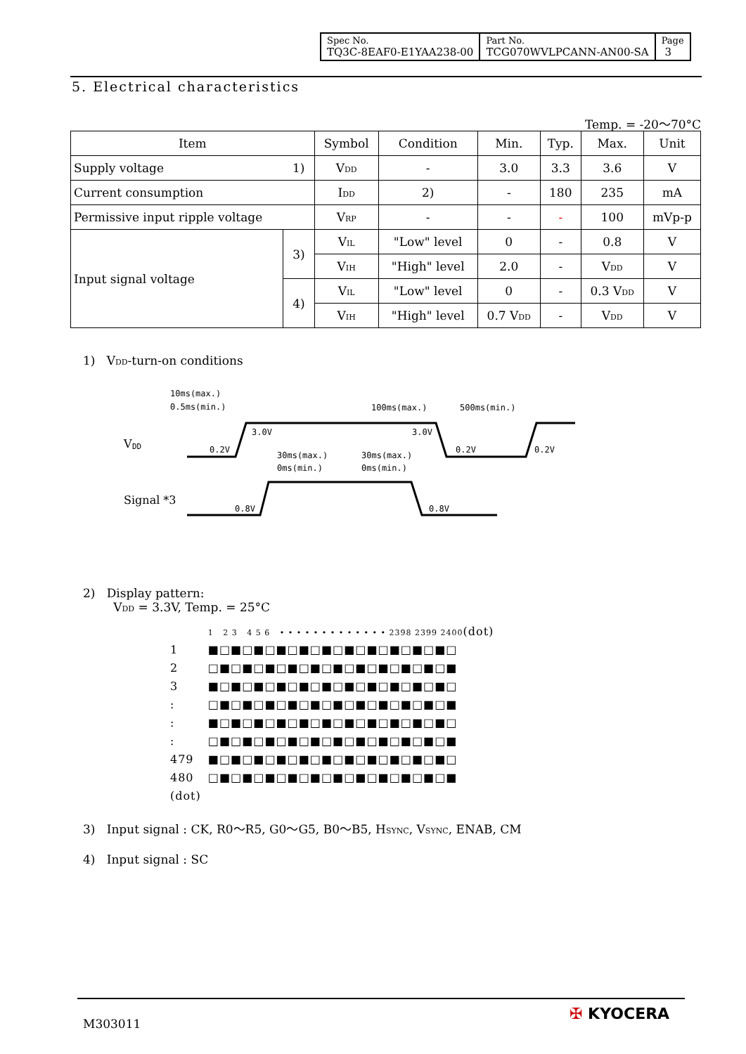| Spec No. TQ3C-8EAF0-E1YAA238-00 | Part No. TCG070WVLPCANN-AN00-SA | Page 3 |
5. Electrical characteristics
Temp. = -20～70°C
| Item | | Symbol | Condition | Min. | Typ. | Max. | Unit |
| Supply voltage | 1) | V<sub>DD</sub> | - | 3.0 | 3.3 | 3.6 | V |
| Current consumption | | I<sub>DD</sub> | 2) | - | 180 | 235 | mA |
| Permissive input ripple voltage | | V<sub>RP</sub> | - | - | - | 100 | mVp-p |
| Input signal voltage | 3) | V<sub>IL</sub> | "Low" level | 0 | - | 0.8 | V |
| | | V<sub>IH</sub> | "High" level | 2.0 | - | V<sub>DD</sub> | V |
| | 4) | V<sub>IL</sub> | "Low" level | 0 | - | 0.3 V<sub>DD</sub> | V |
| | | V<sub>IH</sub> | "High" level | 0.7 V<sub>DD</sub> | - | V<sub>DD</sub> | V |
1) V<sub>DD</sub>-turn-on conditions
10ms(max.)
0.5ms(min.)
100ms(max.)
500ms(min.)
V
DD
Signal *3
3.0V
3.0V
0.2V
0.2V
0.2V
30ms(max.)
0ms(min.)
30ms(max.)
0ms(min.)
0.8V
0.8V
2) Display pattern:
V<sub>DD</sub> = 3.3V, Temp. = 25°C
| | 1 2 3 4 5 6 • • • • • • • • • • • • • 2398 2399 2400 (dot) |
| 1 | ■□■□■□■□■□■□■□■□■□■□■□ |
| 2 | □■□■□■□■□■□■□■□■□■□■□■ |
| 3 | ■□■□■□■□■□■□■□■□■□■□■□ |
| : | □■□■□■□■□■□■□■□■□■□■□■ |
| : | ■□■□■□■□■□■□■□■□■□■□■□ |
| : | □■□■□■□■□■□■□■□■□■□■□■ |
| 479 | ■□■□■□■□■□■□■□■□■□■□■□ |
| 480 | □■□■□■□■□■□■□■□■□■□■□■ |
| (dot) | |
3) Input signal : CK, R0～R5, G0～G5, B0～B5, H<sub>SYNC</sub>, V<sub>SYNC</sub>, ENAB, CM
4) Input signal : SC
M303011
✠ KYOCERA